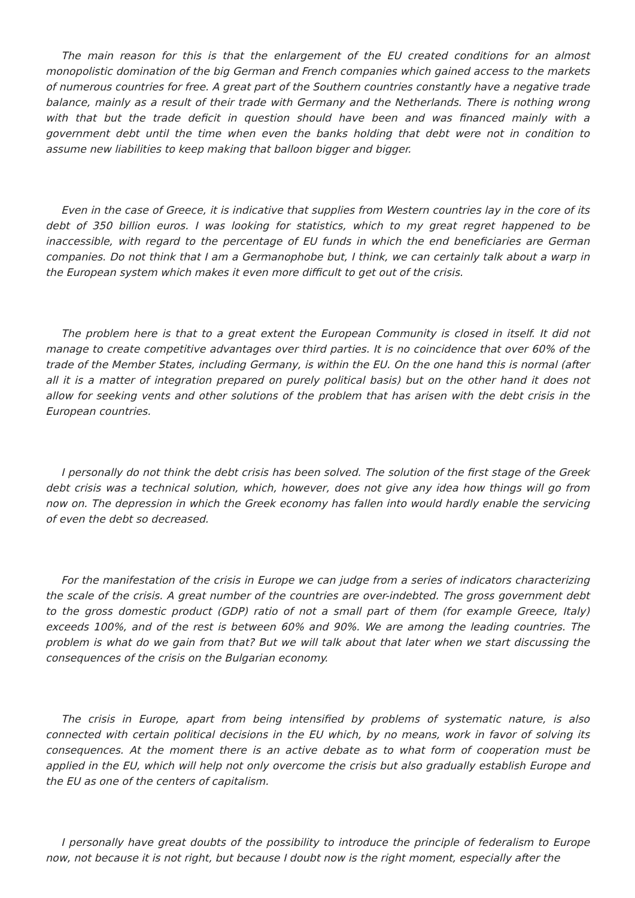The main reason for this is that the enlargement of the EU created conditions for an almost monopolistic domination of the big German and French companies which gained access to the markets of numerous countries for free. A great part of the Southern countries constantly have a negative trade balance, mainly as a result of their trade with Germany and the Netherlands. There is nothing wrong with that but the trade deficit in question should have been and was financed mainly with a government debt until the time when even the banks holding that debt were not in condition to assume new liabilities to keep making that balloon bigger and bigger.
Even in the case of Greece, it is indicative that supplies from Western countries lay in the core of its debt of 350 billion euros. I was looking for statistics, which to my great regret happened to be inaccessible, with regard to the percentage of EU funds in which the end beneficiaries are German companies. Do not think that I am a Germanophobe but, I think, we can certainly talk about a warp in the European system which makes it even more difficult to get out of the crisis.
The problem here is that to a great extent the European Community is closed in itself. It did not manage to create competitive advantages over third parties. It is no coincidence that over 60% of the trade of the Member States, including Germany, is within the EU. On the one hand this is normal (after all it is a matter of integration prepared on purely political basis) but on the other hand it does not allow for seeking vents and other solutions of the problem that has arisen with the debt crisis in the European countries.
I personally do not think the debt crisis has been solved. The solution of the first stage of the Greek debt crisis was a technical solution, which, however, does not give any idea how things will go from now on. The depression in which the Greek economy has fallen into would hardly enable the servicing of even the debt so decreased.
For the manifestation of the crisis in Europe we can judge from a series of indicators characterizing the scale of the crisis. A great number of the countries are over-indebted. The gross government debt to the gross domestic product (GDP) ratio of not a small part of them (for example Greece, Italy) exceeds 100%, and of the rest is between 60% and 90%. We are among the leading countries. The problem is what do we gain from that? But we will talk about that later when we start discussing the consequences of the crisis on the Bulgarian economy.
The crisis in Europe, apart from being intensified by problems of systematic nature, is also connected with certain political decisions in the EU which, by no means, work in favor of solving its consequences. At the moment there is an active debate as to what form of cooperation must be applied in the EU, which will help not only overcome the crisis but also gradually establish Europe and the EU as one of the centers of capitalism.
I personally have great doubts of the possibility to introduce the principle of federalism to Europe now, not because it is not right, but because I doubt now is the right moment, especially after the